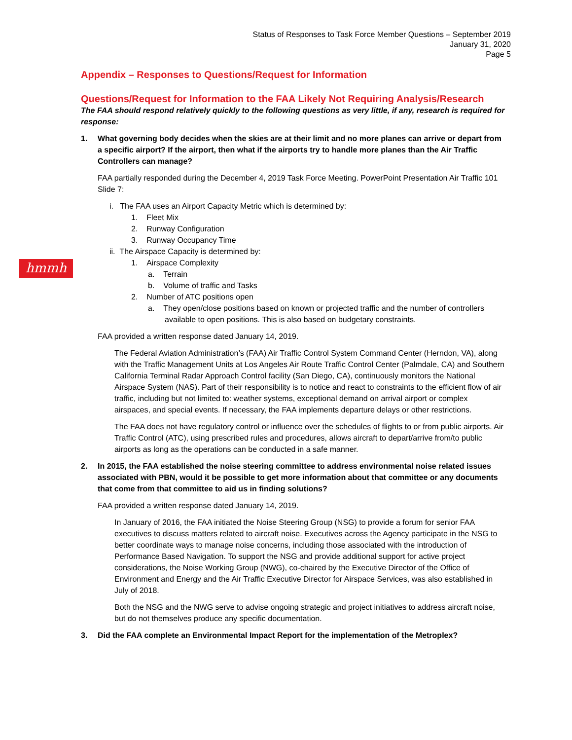Status of Responses to Task Force Member Questions – September 2019
January 31, 2020
Page 5
hmmh
Appendix – Responses to Questions/Request for Information
Questions/Request for Information to the FAA Likely Not Requiring Analysis/Research
The FAA should respond relatively quickly to the following questions as very little, if any, research is required for response:
1. What governing body decides when the skies are at their limit and no more planes can arrive or depart from a specific airport? If the airport, then what if the airports try to handle more planes than the Air Traffic Controllers can manage?
FAA partially responded during the December 4, 2019 Task Force Meeting. PowerPoint Presentation Air Traffic 101 Slide 7:
i. The FAA uses an Airport Capacity Metric which is determined by:
1. Fleet Mix
2. Runway Configuration
3. Runway Occupancy Time
ii. The Airspace Capacity is determined by:
1. Airspace Complexity
a. Terrain
b. Volume of traffic and Tasks
2. Number of ATC positions open
a. They open/close positions based on known or projected traffic and the number of controllers available to open positions. This is also based on budgetary constraints.
FAA provided a written response dated January 14, 2019.
The Federal Aviation Administration’s (FAA) Air Traffic Control System Command Center (Herndon, VA), along with the Traffic Management Units at Los Angeles Air Route Traffic Control Center (Palmdale, CA) and Southern California Terminal Radar Approach Control facility (San Diego, CA), continuously monitors the National Airspace System (NAS). Part of their responsibility is to notice and react to constraints to the efficient flow of air traffic, including but not limited to: weather systems, exceptional demand on arrival airport or complex airspaces, and special events. If necessary, the FAA implements departure delays or other restrictions.
The FAA does not have regulatory control or influence over the schedules of flights to or from public airports. Air Traffic Control (ATC), using prescribed rules and procedures, allows aircraft to depart/arrive from/to public airports as long as the operations can be conducted in a safe manner.
2. In 2015, the FAA established the noise steering committee to address environmental noise related issues associated with PBN, would it be possible to get more information about that committee or any documents that come from that committee to aid us in finding solutions?
FAA provided a written response dated January 14, 2019.
In January of 2016, the FAA initiated the Noise Steering Group (NSG) to provide a forum for senior FAA executives to discuss matters related to aircraft noise. Executives across the Agency participate in the NSG to better coordinate ways to manage noise concerns, including those associated with the introduction of Performance Based Navigation. To support the NSG and provide additional support for active project considerations, the Noise Working Group (NWG), co-chaired by the Executive Director of the Office of Environment and Energy and the Air Traffic Executive Director for Airspace Services, was also established in July of 2018.
Both the NSG and the NWG serve to advise ongoing strategic and project initiatives to address aircraft noise, but do not themselves produce any specific documentation.
3. Did the FAA complete an Environmental Impact Report for the implementation of the Metroplex?